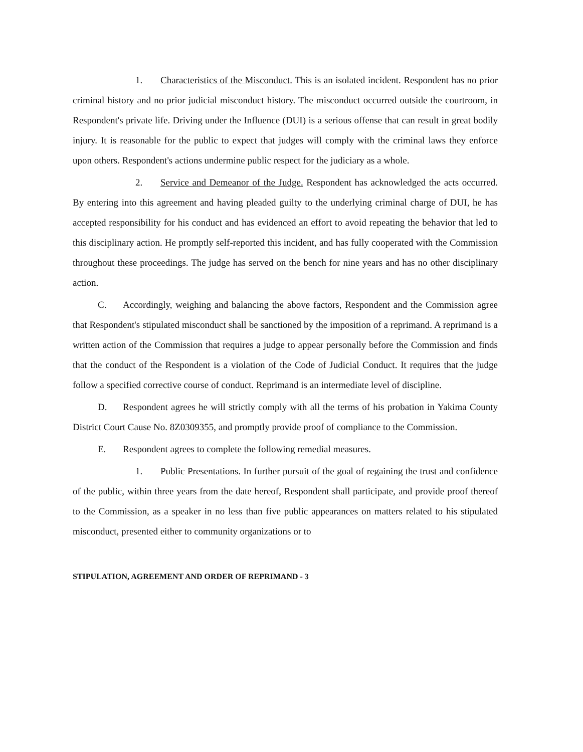1. Characteristics of the Misconduct. This is an isolated incident. Respondent has no prior criminal history and no prior judicial misconduct history. The misconduct occurred outside the courtroom, in Respondent's private life. Driving under the Influence (DUI) is a serious offense that can result in great bodily injury. It is reasonable for the public to expect that judges will comply with the criminal laws they enforce upon others. Respondent's actions undermine public respect for the judiciary as a whole.
2. Service and Demeanor of the Judge. Respondent has acknowledged the acts occurred. By entering into this agreement and having pleaded guilty to the underlying criminal charge of DUI, he has accepted responsibility for his conduct and has evidenced an effort to avoid repeating the behavior that led to this disciplinary action. He promptly self-reported this incident, and has fully cooperated with the Commission throughout these proceedings. The judge has served on the bench for nine years and has no other disciplinary action.
C. Accordingly, weighing and balancing the above factors, Respondent and the Commission agree that Respondent's stipulated misconduct shall be sanctioned by the imposition of a reprimand. A reprimand is a written action of the Commission that requires a judge to appear personally before the Commission and finds that the conduct of the Respondent is a violation of the Code of Judicial Conduct. It requires that the judge follow a specified corrective course of conduct. Reprimand is an intermediate level of discipline.
D. Respondent agrees he will strictly comply with all the terms of his probation in Yakima County District Court Cause No. 8Z0309355, and promptly provide proof of compliance to the Commission.
E. Respondent agrees to complete the following remedial measures.
1. Public Presentations. In further pursuit of the goal of regaining the trust and confidence of the public, within three years from the date hereof, Respondent shall participate, and provide proof thereof to the Commission, as a speaker in no less than five public appearances on matters related to his stipulated misconduct, presented either to community organizations or to
STIPULATION, AGREEMENT AND ORDER OF REPRIMAND - 3